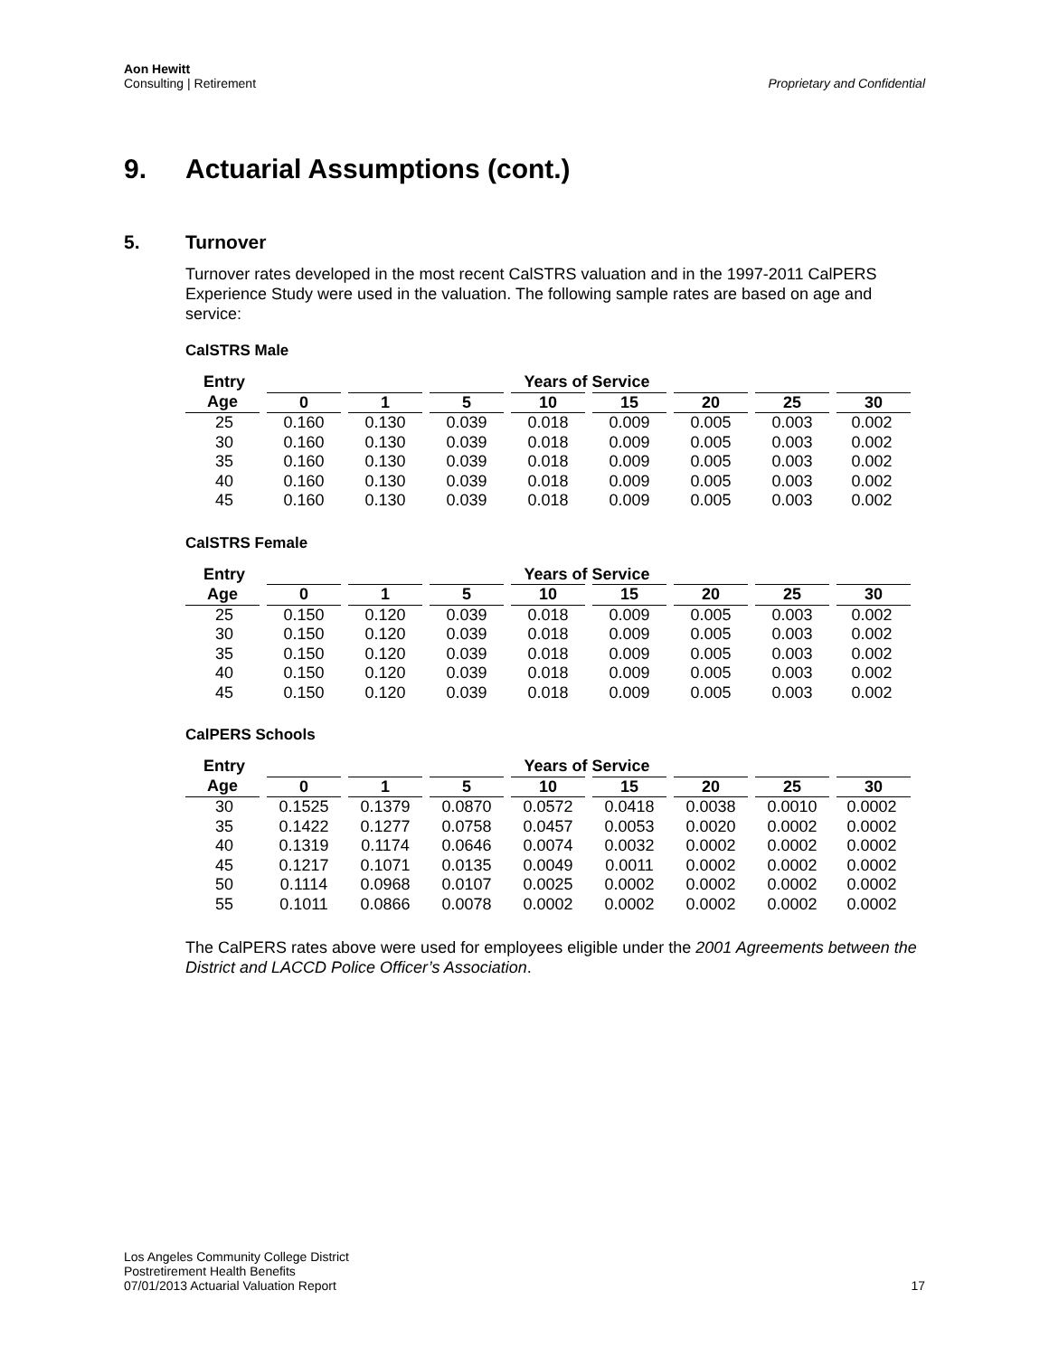Aon Hewitt
Consulting | Retirement
Proprietary and Confidential
9. Actuarial Assumptions (cont.)
5. Turnover
Turnover rates developed in the most recent CalSTRS valuation and in the 1997-2011 CalPERS Experience Study were used in the valuation. The following sample rates are based on age and service:
CalSTRS Male
| Entry | Years of Service | | | | | | | |
| --- | --- | --- | --- | --- | --- | --- | --- | --- |
| Age | 0 | 1 | 5 | 10 | 15 | 20 | 25 | 30 |
| 25 | 0.160 | 0.130 | 0.039 | 0.018 | 0.009 | 0.005 | 0.003 | 0.002 |
| 30 | 0.160 | 0.130 | 0.039 | 0.018 | 0.009 | 0.005 | 0.003 | 0.002 |
| 35 | 0.160 | 0.130 | 0.039 | 0.018 | 0.009 | 0.005 | 0.003 | 0.002 |
| 40 | 0.160 | 0.130 | 0.039 | 0.018 | 0.009 | 0.005 | 0.003 | 0.002 |
| 45 | 0.160 | 0.130 | 0.039 | 0.018 | 0.009 | 0.005 | 0.003 | 0.002 |
CalSTRS Female
| Entry | Years of Service | | | | | | | |
| --- | --- | --- | --- | --- | --- | --- | --- | --- |
| Age | 0 | 1 | 5 | 10 | 15 | 20 | 25 | 30 |
| 25 | 0.150 | 0.120 | 0.039 | 0.018 | 0.009 | 0.005 | 0.003 | 0.002 |
| 30 | 0.150 | 0.120 | 0.039 | 0.018 | 0.009 | 0.005 | 0.003 | 0.002 |
| 35 | 0.150 | 0.120 | 0.039 | 0.018 | 0.009 | 0.005 | 0.003 | 0.002 |
| 40 | 0.150 | 0.120 | 0.039 | 0.018 | 0.009 | 0.005 | 0.003 | 0.002 |
| 45 | 0.150 | 0.120 | 0.039 | 0.018 | 0.009 | 0.005 | 0.003 | 0.002 |
CalPERS Schools
| Entry | Years of Service | | | | | | | |
| --- | --- | --- | --- | --- | --- | --- | --- | --- |
| Age | 0 | 1 | 5 | 10 | 15 | 20 | 25 | 30 |
| 30 | 0.1525 | 0.1379 | 0.0870 | 0.0572 | 0.0418 | 0.0038 | 0.0010 | 0.0002 |
| 35 | 0.1422 | 0.1277 | 0.0758 | 0.0457 | 0.0053 | 0.0020 | 0.0002 | 0.0002 |
| 40 | 0.1319 | 0.1174 | 0.0646 | 0.0074 | 0.0032 | 0.0002 | 0.0002 | 0.0002 |
| 45 | 0.1217 | 0.1071 | 0.0135 | 0.0049 | 0.0011 | 0.0002 | 0.0002 | 0.0002 |
| 50 | 0.1114 | 0.0968 | 0.0107 | 0.0025 | 0.0002 | 0.0002 | 0.0002 | 0.0002 |
| 55 | 0.1011 | 0.0866 | 0.0078 | 0.0002 | 0.0002 | 0.0002 | 0.0002 | 0.0002 |
The CalPERS rates above were used for employees eligible under the 2001 Agreements between the District and LACCD Police Officer’s Association.
Los Angeles Community College District
Postretirement Health Benefits
07/01/2013 Actuarial Valuation Report
17